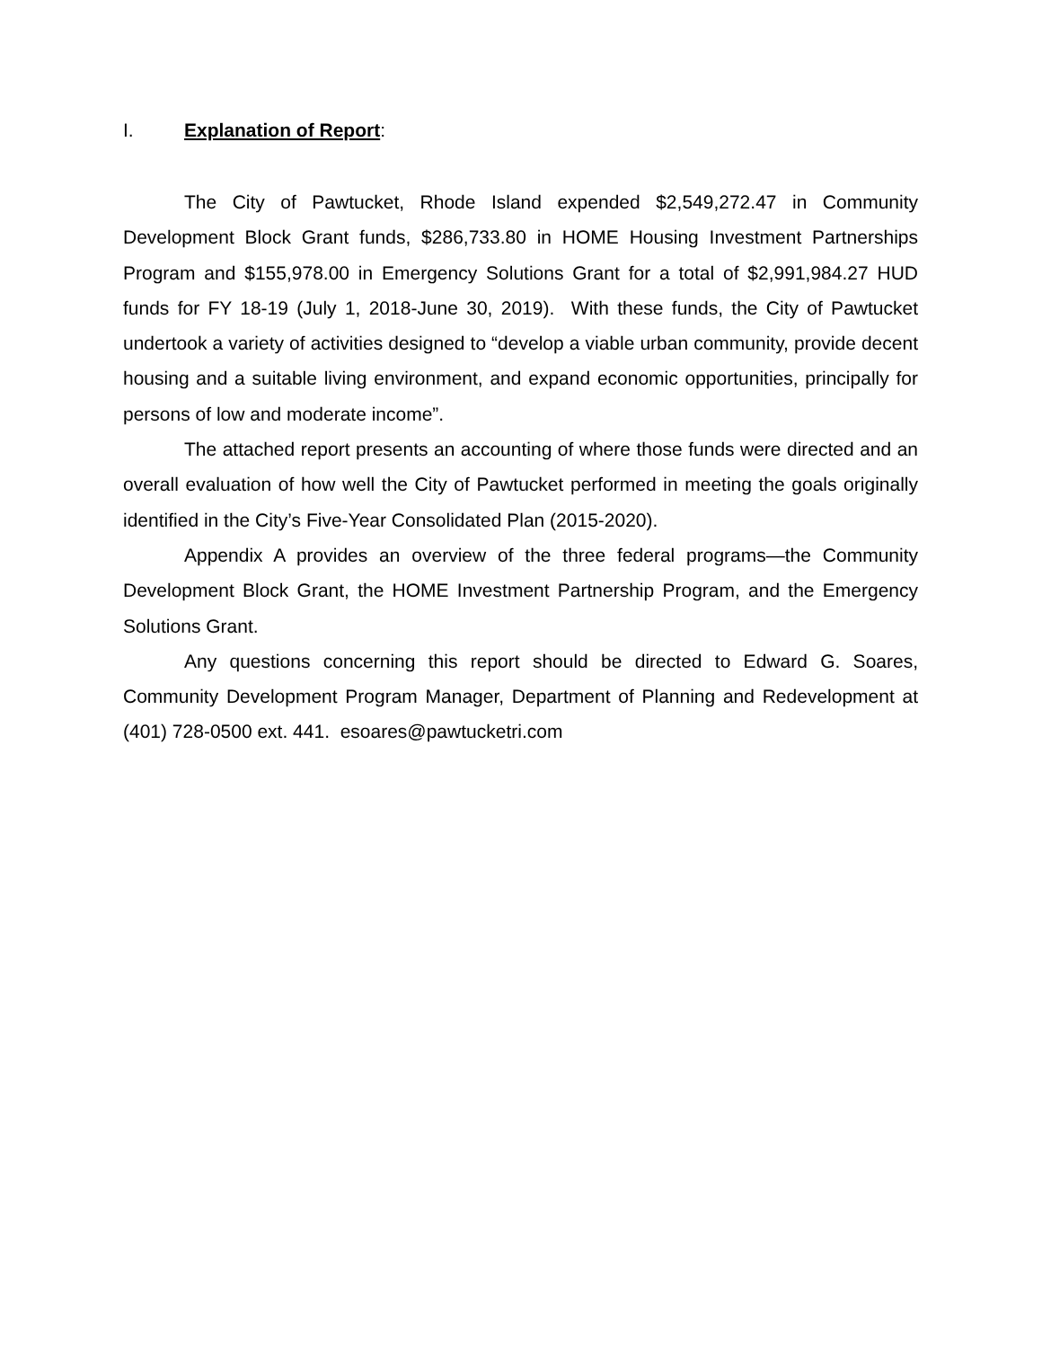I. Explanation of Report:
The City of Pawtucket, Rhode Island expended $2,549,272.47 in Community Development Block Grant funds, $286,733.80 in HOME Housing Investment Partnerships Program and $155,978.00 in Emergency Solutions Grant for a total of $2,991,984.27 HUD funds for FY 18-19 (July 1, 2018-June 30, 2019). With these funds, the City of Pawtucket undertook a variety of activities designed to “develop a viable urban community, provide decent housing and a suitable living environment, and expand economic opportunities, principally for persons of low and moderate income”.
The attached report presents an accounting of where those funds were directed and an overall evaluation of how well the City of Pawtucket performed in meeting the goals originally identified in the City’s Five-Year Consolidated Plan (2015-2020).
Appendix A provides an overview of the three federal programs—the Community Development Block Grant, the HOME Investment Partnership Program, and the Emergency Solutions Grant.
Any questions concerning this report should be directed to Edward G. Soares, Community Development Program Manager, Department of Planning and Redevelopment at (401) 728-0500 ext. 441. esoares@pawtucketri.com